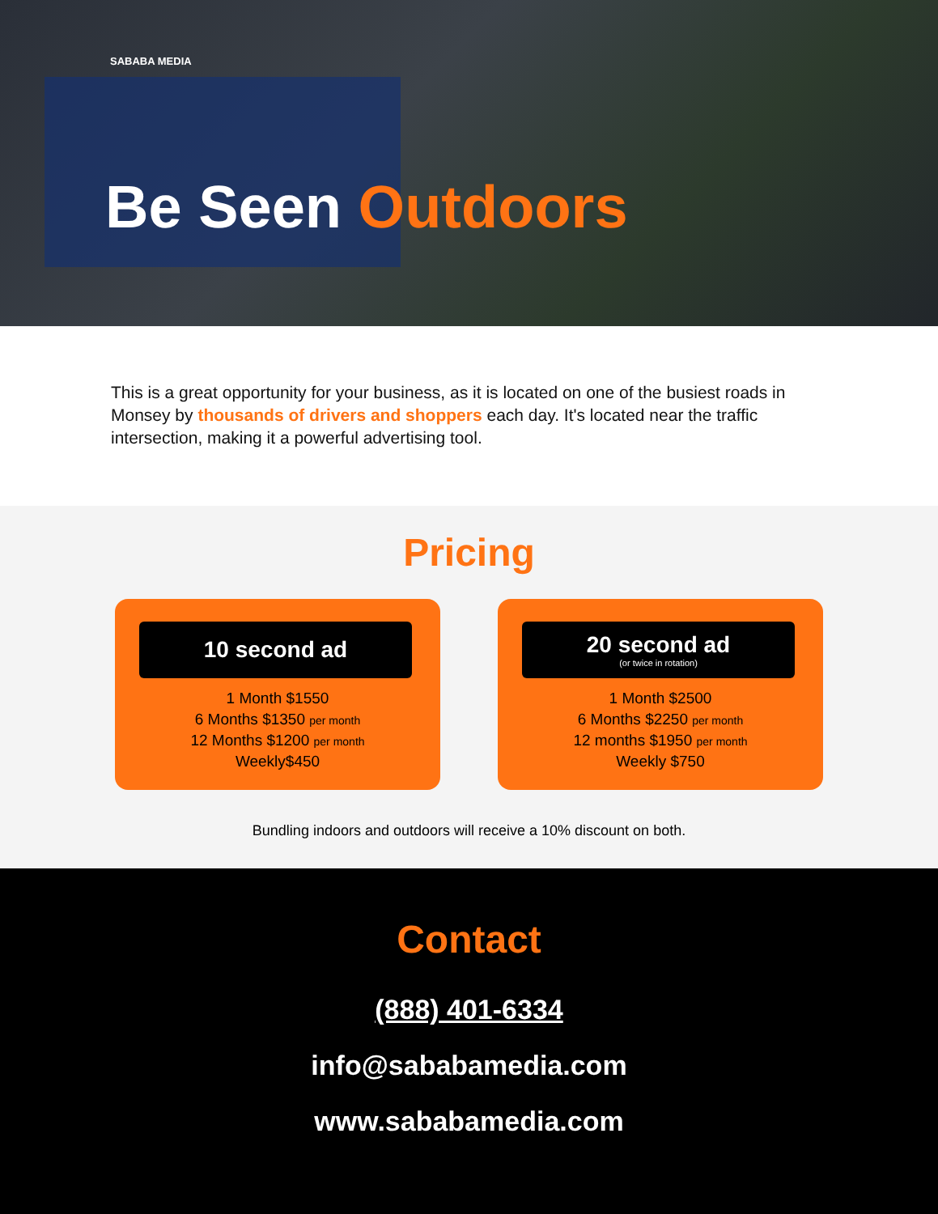SABABA MEDIA
Be Seen Outdoors
This is a great opportunity for your business, as it is located on one of the busiest roads in Monsey by thousands of drivers and shoppers each day. It's located near the traffic intersection, making it a powerful advertising tool.
Pricing
10 second ad
1 Month $1550
6 Months $1350 per month
12 Months $1200 per month
Weekly$450
20 second ad
(or twice in rotation)
1 Month $2500
6 Months $2250 per month
12 months $1950 per month
Weekly $750
Bundling indoors and outdoors will receive a 10% discount on both.
Contact
(888) 401-6334
info@sababamedia.com
www.sababamedia.com